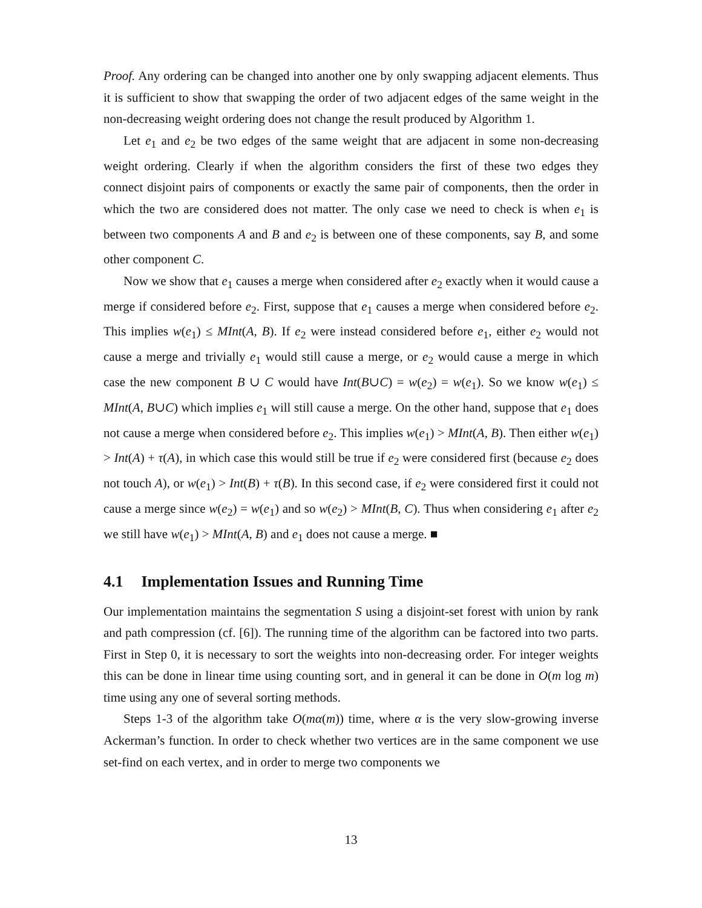Proof. Any ordering can be changed into another one by only swapping adjacent elements. Thus it is sufficient to show that swapping the order of two adjacent edges of the same weight in the non-decreasing weight ordering does not change the result produced by Algorithm 1.
Let e<sub>1</sub> and e<sub>2</sub> be two edges of the same weight that are adjacent in some non-decreasing weight ordering. Clearly if when the algorithm considers the first of these two edges they connect disjoint pairs of components or exactly the same pair of components, then the order in which the two are considered does not matter. The only case we need to check is when e<sub>1</sub> is between two components A and B and e<sub>2</sub> is between one of these components, say B, and some other component C.
Now we show that e<sub>1</sub> causes a merge when considered after e<sub>2</sub> exactly when it would cause a merge if considered before e<sub>2</sub>. First, suppose that e<sub>1</sub> causes a merge when considered before e<sub>2</sub>. This implies w(e<sub>1</sub>) ≤ MInt(A, B). If e<sub>2</sub> were instead considered before e<sub>1</sub>, either e<sub>2</sub> would not cause a merge and trivially e<sub>1</sub> would still cause a merge, or e<sub>2</sub> would cause a merge in which case the new component B ∪ C would have Int(B∪C) = w(e<sub>2</sub>) = w(e<sub>1</sub>). So we know w(e<sub>1</sub>) ≤ MInt(A, B∪C) which implies e<sub>1</sub> will still cause a merge. On the other hand, suppose that e<sub>1</sub> does not cause a merge when considered before e<sub>2</sub>. This implies w(e<sub>1</sub>) > MInt(A, B). Then either w(e<sub>1</sub>) > Int(A) + τ(A), in which case this would still be true if e<sub>2</sub> were considered first (because e<sub>2</sub> does not touch A), or w(e<sub>1</sub>) > Int(B) + τ(B). In this second case, if e<sub>2</sub> were considered first it could not cause a merge since w(e<sub>2</sub>) = w(e<sub>1</sub>) and so w(e<sub>2</sub>) > MInt(B, C). Thus when considering e<sub>1</sub> after e<sub>2</sub> we still have w(e<sub>1</sub>) > MInt(A, B) and e<sub>1</sub> does not cause a merge. ■
4.1 Implementation Issues and Running Time
Our implementation maintains the segmentation S using a disjoint-set forest with union by rank and path compression (cf. [6]). The running time of the algorithm can be factored into two parts. First in Step 0, it is necessary to sort the weights into non-decreasing order. For integer weights this can be done in linear time using counting sort, and in general it can be done in O(m log m) time using any one of several sorting methods.
Steps 1-3 of the algorithm take O(mα(m)) time, where α is the very slow-growing inverse Ackerman’s function. In order to check whether two vertices are in the same component we use set-find on each vertex, and in order to merge two components we
13